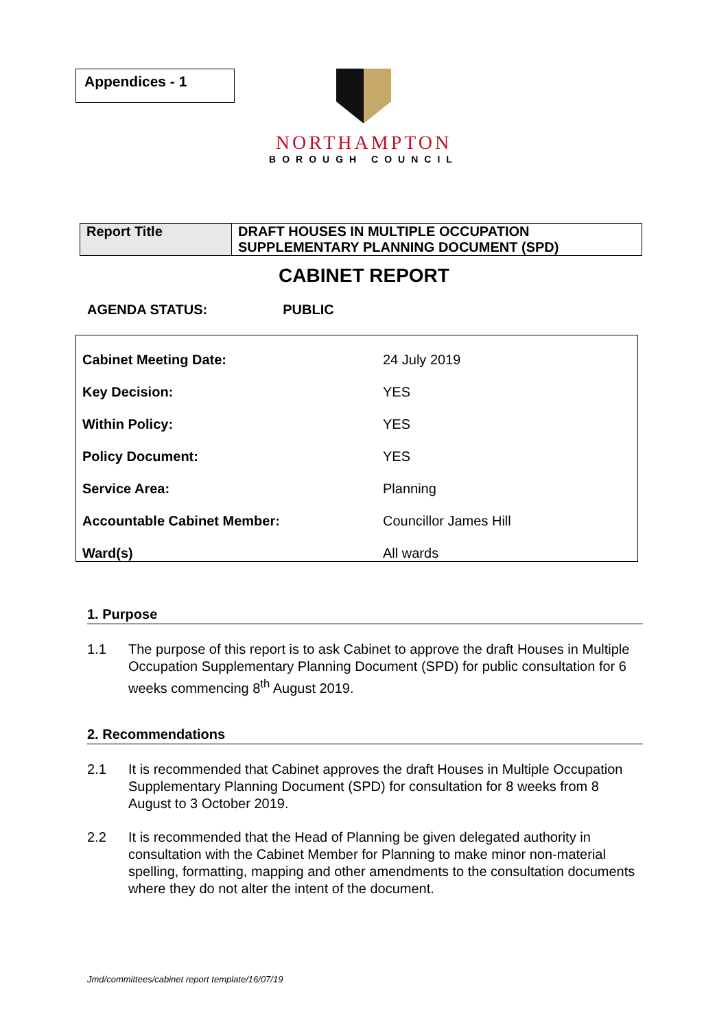Appendices - 1
NORTHAMPTON
BOROUGH COUNCIL
| Report Title | DRAFT HOUSES IN MULTIPLE OCCUPATION SUPPLEMENTARY PLANNING DOCUMENT (SPD) |
CABINET REPORT
AGENDA STATUS: PUBLIC
| Cabinet Meeting Date: | 24 July 2019 |
| Key Decision: | YES |
| Within Policy: | YES |
| Policy Document: | YES |
| Service Area: | Planning |
| Accountable Cabinet Member: | Councillor James Hill |
| Ward(s) | All wards |
1. Purpose
1.1 The purpose of this report is to ask Cabinet to approve the draft Houses in Multiple Occupation Supplementary Planning Document (SPD) for public consultation for 6 weeks commencing 8<sup>th</sup> August 2019.
2. Recommendations
2.1 It is recommended that Cabinet approves the draft Houses in Multiple Occupation Supplementary Planning Document (SPD) for consultation for 8 weeks from 8 August to 3 October 2019.
2.2 It is recommended that the Head of Planning be given delegated authority in consultation with the Cabinet Member for Planning to make minor non-material spelling, formatting, mapping and other amendments to the consultation documents where they do not alter the intent of the document.
Jmd/committees/cabinet report template/16/07/19